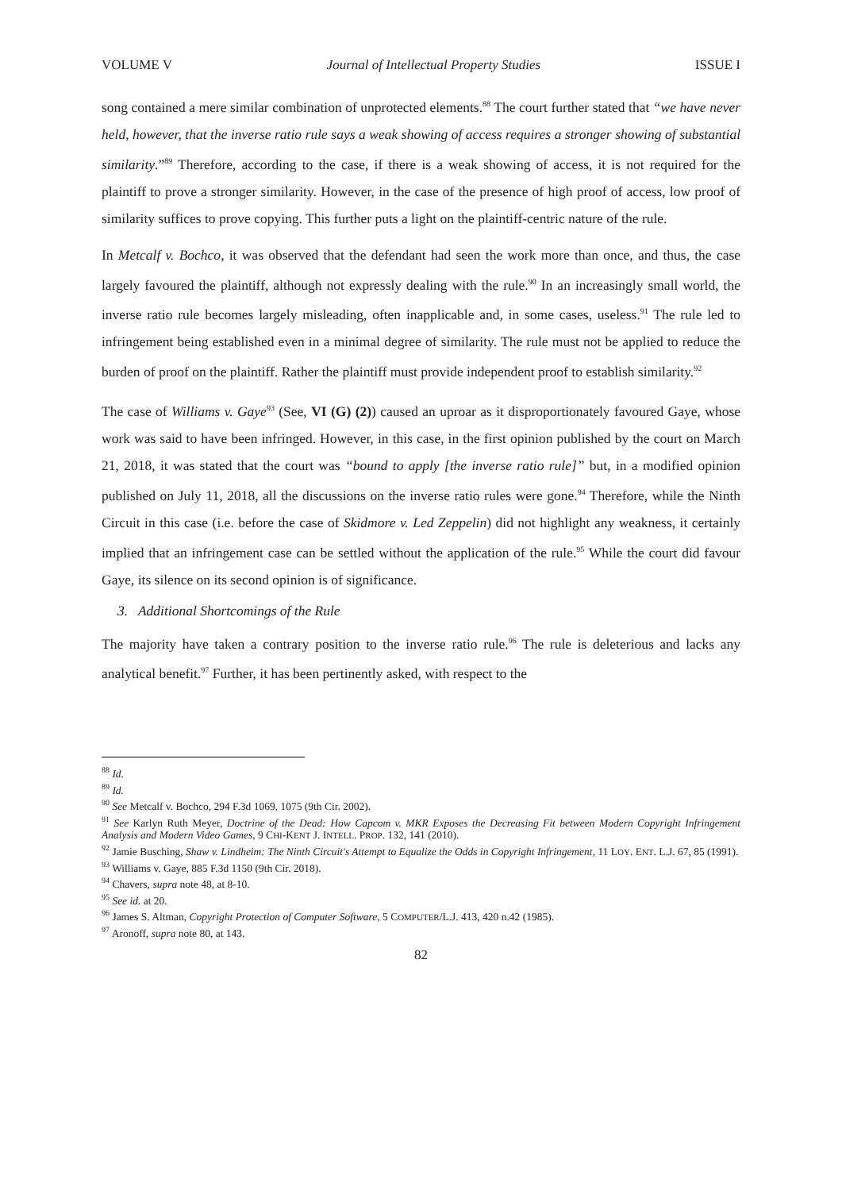VOLUME V Journal of Intellectual Property Studies ISSUE I
song contained a mere similar combination of unprotected elements.<sup>88</sup> The court further stated that “we have never held, however, that the inverse ratio rule says a weak showing of access requires a stronger showing of substantial similarity.”<sup>89</sup> Therefore, according to the case, if there is a weak showing of access, it is not required for the plaintiff to prove a stronger similarity. However, in the case of the presence of high proof of access, low proof of similarity suffices to prove copying. This further puts a light on the plaintiff-centric nature of the rule.
In Metcalf v. Bochco, it was observed that the defendant had seen the work more than once, and thus, the case largely favoured the plaintiff, although not expressly dealing with the rule.<sup>90</sup> In an increasingly small world, the inverse ratio rule becomes largely misleading, often inapplicable and, in some cases, useless.<sup>91</sup> The rule led to infringement being established even in a minimal degree of similarity. The rule must not be applied to reduce the burden of proof on the plaintiff. Rather the plaintiff must provide independent proof to establish similarity.<sup>92</sup>
The case of Williams v. Gaye<sup>93</sup> (See, VI (G) (2)) caused an uproar as it disproportionately favoured Gaye, whose work was said to have been infringed. However, in this case, in the first opinion published by the court on March 21, 2018, it was stated that the court was “bound to apply [the inverse ratio rule]” but, in a modified opinion published on July 11, 2018, all the discussions on the inverse ratio rules were gone.<sup>94</sup> Therefore, while the Ninth Circuit in this case (i.e. before the case of Skidmore v. Led Zeppelin) did not highlight any weakness, it certainly implied that an infringement case can be settled without the application of the rule.<sup>95</sup> While the court did favour Gaye, its silence on its second opinion is of significance.
3. Additional Shortcomings of the Rule
The majority have taken a contrary position to the inverse ratio rule.<sup>96</sup> The rule is deleterious and lacks any analytical benefit.<sup>97</sup> Further, it has been pertinently asked, with respect to the
<sup>88</sup> Id.
<sup>89</sup> Id.
<sup>90</sup> See Metcalf v. Bochco, 294 F.3d 1069, 1075 (9th Cir. 2002).
<sup>91</sup> See Karlyn Ruth Meyer, Doctrine of the Dead: How Capcom v. MKR Exposes the Decreasing Fit between Modern Copyright Infringement Analysis and Modern Video Games, 9 CHI-KENT J. INTELL. PROP. 132, 141 (2010).
<sup>92</sup> Jamie Busching, Shaw v. Lindheim: The Ninth Circuit's Attempt to Equalize the Odds in Copyright Infringement, 11 LOY. ENT. L.J. 67, 85 (1991).
<sup>93</sup> Williams v. Gaye, 885 F.3d 1150 (9th Cir. 2018).
<sup>94</sup> Chavers, supra note 48, at 8-10.
<sup>95</sup> See id. at 20.
<sup>96</sup> James S. Altman, Copyright Protection of Computer Software, 5 COMPUTER/L.J. 413, 420 n.42 (1985).
<sup>97</sup> Aronoff, supra note 80, at 143.
82